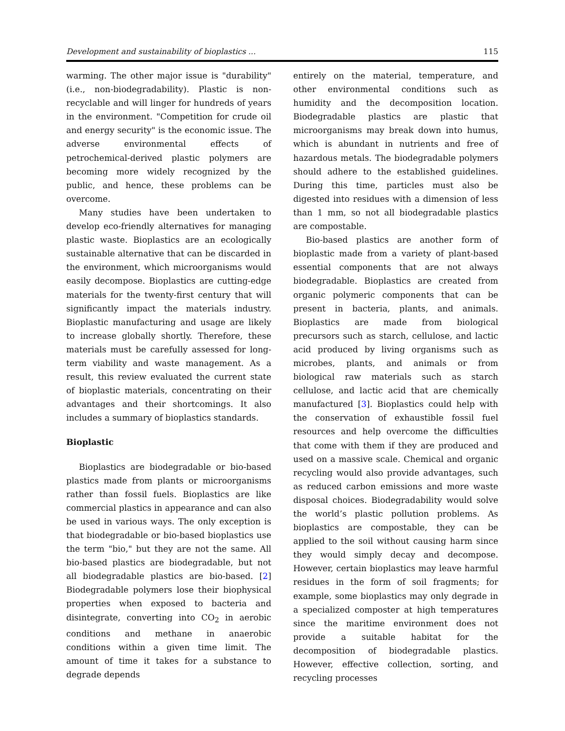Development and sustainability of bioplastics ... 115
warming. The other major issue is "durability" (i.e., non-biodegradability). Plastic is non-recyclable and will linger for hundreds of years in the environment. "Competition for crude oil and energy security" is the economic issue. The adverse environmental effects of petrochemical-derived plastic polymers are becoming more widely recognized by the public, and hence, these problems can be overcome.
Many studies have been undertaken to develop eco-friendly alternatives for managing plastic waste. Bioplastics are an ecologically sustainable alternative that can be discarded in the environment, which microorganisms would easily decompose. Bioplastics are cutting-edge materials for the twenty-first century that will significantly impact the materials industry. Bioplastic manufacturing and usage are likely to increase globally shortly. Therefore, these materials must be carefully assessed for long-term viability and waste management. As a result, this review evaluated the current state of bioplastic materials, concentrating on their advantages and their shortcomings. It also includes a summary of bioplastics standards.
Bioplastic
Bioplastics are biodegradable or bio-based plastics made from plants or microorganisms rather than fossil fuels. Bioplastics are like commercial plastics in appearance and can also be used in various ways. The only exception is that biodegradable or bio-based bioplastics use the term "bio," but they are not the same. All bio-based plastics are biodegradable, but not all biodegradable plastics are bio-based. [2] Biodegradable polymers lose their biophysical properties when exposed to bacteria and disintegrate, converting into CO<sub>2</sub> in aerobic conditions and methane in anaerobic conditions within a given time limit. The amount of time it takes for a substance to degrade depends
entirely on the material, temperature, and other environmental conditions such as humidity and the decomposition location. Biodegradable plastics are plastic that microorganisms may break down into humus, which is abundant in nutrients and free of hazardous metals. The biodegradable polymers should adhere to the established guidelines. During this time, particles must also be digested into residues with a dimension of less than 1 mm, so not all biodegradable plastics are compostable.
Bio-based plastics are another form of bioplastic made from a variety of plant-based essential components that are not always biodegradable. Bioplastics are created from organic polymeric components that can be present in bacteria, plants, and animals. Bioplastics are made from biological precursors such as starch, cellulose, and lactic acid produced by living organisms such as microbes, plants, and animals or from biological raw materials such as starch cellulose, and lactic acid that are chemically manufactured [3]. Bioplastics could help with the conservation of exhaustible fossil fuel resources and help overcome the difficulties that come with them if they are produced and used on a massive scale. Chemical and organic recycling would also provide advantages, such as reduced carbon emissions and more waste disposal choices. Biodegradability would solve the world’s plastic pollution problems. As bioplastics are compostable, they can be applied to the soil without causing harm since they would simply decay and decompose. However, certain bioplastics may leave harmful residues in the form of soil fragments; for example, some bioplastics may only degrade in a specialized composter at high temperatures since the maritime environment does not provide a suitable habitat for the decomposition of biodegradable plastics. However, effective collection, sorting, and recycling processes